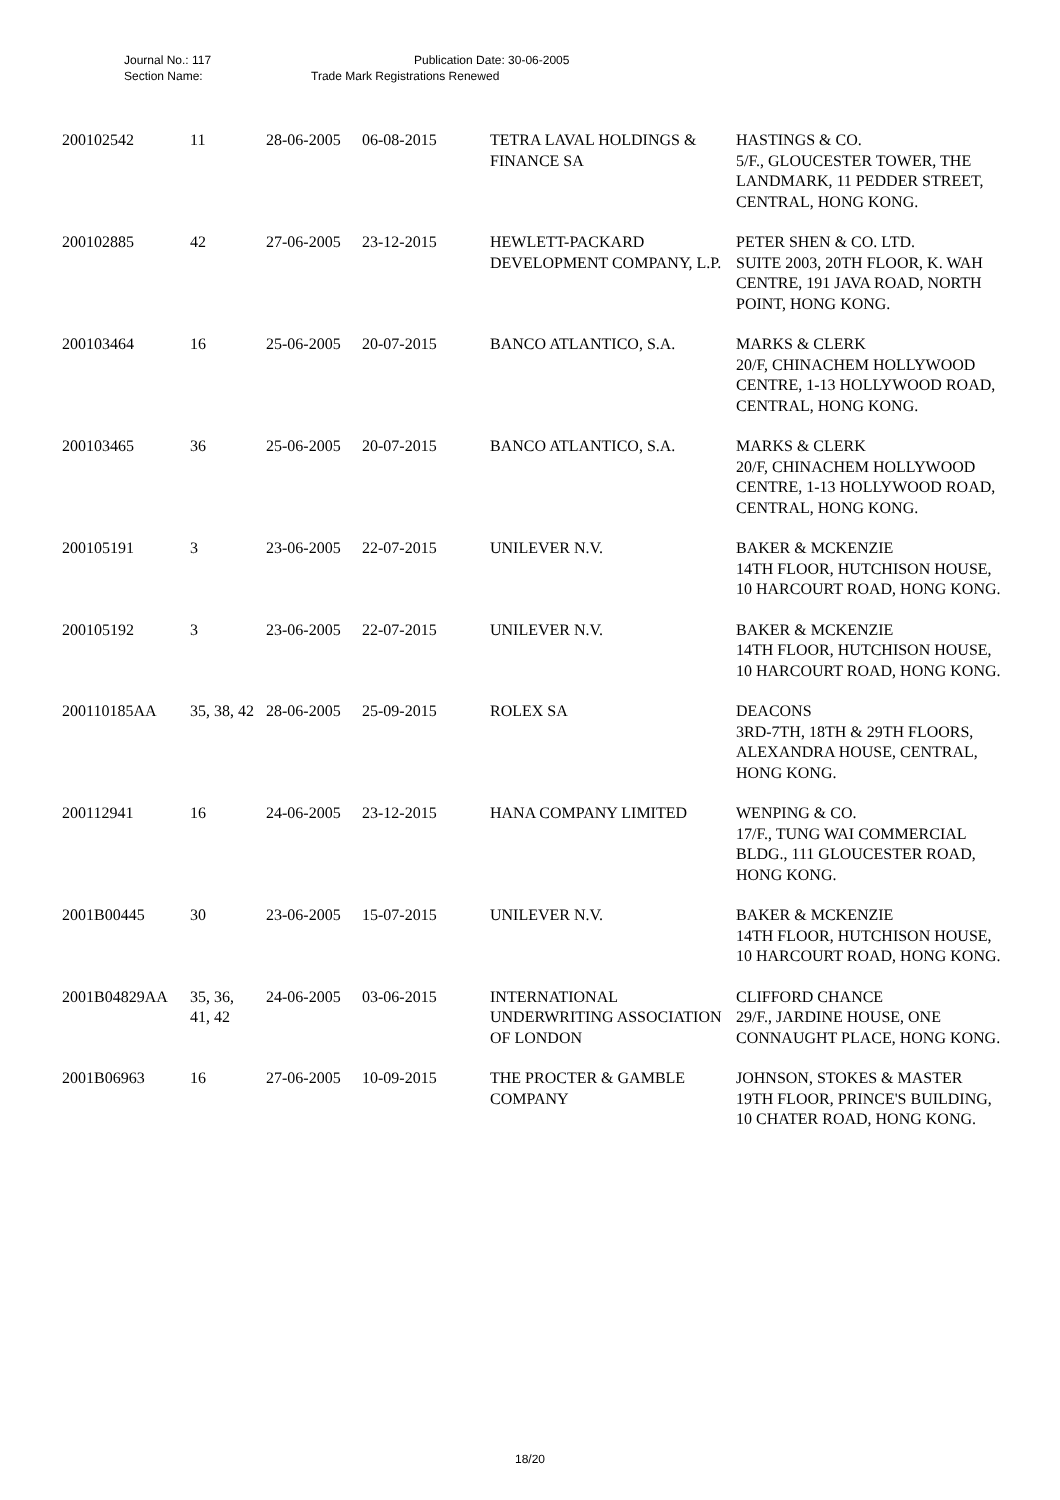Journal No.: 117 Publication Date: 30-06-2005
Section Name: Trade Mark Registrations Renewed
| 200102542 | 11 | 28-06-2005 | 06-08-2015 | TETRA LAVAL HOLDINGS & FINANCE SA | HASTINGS & CO. 5/F., GLOUCESTER TOWER, THE LANDMARK, 11 PEDDER STREET, CENTRAL, HONG KONG. |
| 200102885 | 42 | 27-06-2005 | 23-12-2015 | HEWLETT-PACKARD DEVELOPMENT COMPANY, L.P. | PETER SHEN & CO. LTD. SUITE 2003, 20TH FLOOR, K. WAH CENTRE, 191 JAVA ROAD, NORTH POINT, HONG KONG. |
| 200103464 | 16 | 25-06-2005 | 20-07-2015 | BANCO ATLANTICO, S.A. | MARKS & CLERK 20/F, CHINACHEM HOLLYWOOD CENTRE, 1-13 HOLLYWOOD ROAD, CENTRAL, HONG KONG. |
| 200103465 | 36 | 25-06-2005 | 20-07-2015 | BANCO ATLANTICO, S.A. | MARKS & CLERK 20/F, CHINACHEM HOLLYWOOD CENTRE, 1-13 HOLLYWOOD ROAD, CENTRAL, HONG KONG. |
| 200105191 | 3 | 23-06-2005 | 22-07-2015 | UNILEVER N.V. | BAKER & MCKENZIE 14TH FLOOR, HUTCHISON HOUSE, 10 HARCOURT ROAD, HONG KONG. |
| 200105192 | 3 | 23-06-2005 | 22-07-2015 | UNILEVER N.V. | BAKER & MCKENZIE 14TH FLOOR, HUTCHISON HOUSE, 10 HARCOURT ROAD, HONG KONG. |
| 200110185AA | 35, 38, 42 | 28-06-2005 | 25-09-2015 | ROLEX SA | DEACONS 3RD-7TH, 18TH & 29TH FLOORS, ALEXANDRA HOUSE, CENTRAL, HONG KONG. |
| 200112941 | 16 | 24-06-2005 | 23-12-2015 | HANA COMPANY LIMITED | WENPING & CO. 17/F., TUNG WAI COMMERCIAL BLDG., 111 GLOUCESTER ROAD, HONG KONG. |
| 2001B00445 | 30 | 23-06-2005 | 15-07-2015 | UNILEVER N.V. | BAKER & MCKENZIE 14TH FLOOR, HUTCHISON HOUSE, 10 HARCOURT ROAD, HONG KONG. |
| 2001B04829AA | 35, 36, 41, 42 | 24-06-2005 | 03-06-2015 | INTERNATIONAL UNDERWRITING ASSOCIATION OF LONDON | CLIFFORD CHANCE 29/F., JARDINE HOUSE, ONE CONNAUGHT PLACE, HONG KONG. |
| 2001B06963 | 16 | 27-06-2005 | 10-09-2015 | THE PROCTER & GAMBLE COMPANY | JOHNSON, STOKES & MASTER 19TH FLOOR, PRINCE'S BUILDING, 10 CHATER ROAD, HONG KONG. |
18/20